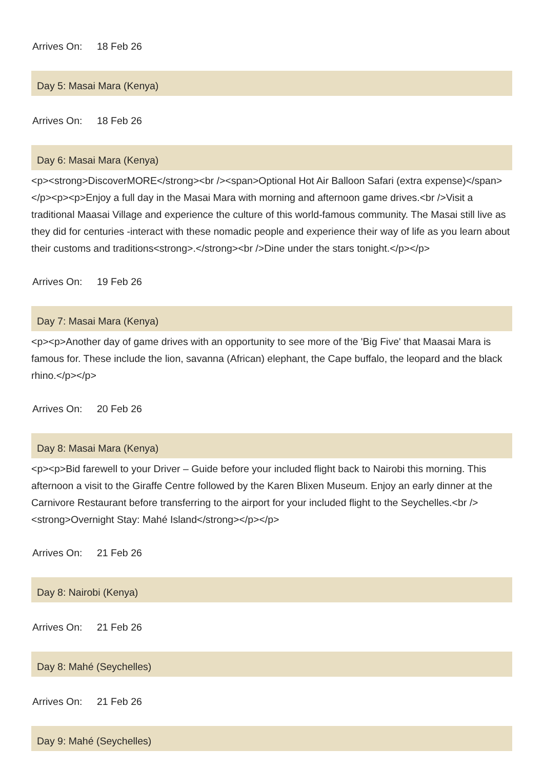Arrives On: 18 Feb 26
Day 5: Masai Mara (Kenya)
Arrives On: 18 Feb 26
Day 6: Masai Mara (Kenya)
<p><strong>DiscoverMORE</strong><br /><span>Optional Hot Air Balloon Safari (extra expense)</span></p><p><p>Enjoy a full day in the Masai Mara with morning and afternoon game drives.<br />Visit a traditional Maasai Village and experience the culture of this world-famous community. The Masai still live as they did for centuries -interact with these nomadic people and experience their way of life as you learn about their customs and traditions<strong>.</strong><br />Dine under the stars tonight.</p></p>
Arrives On: 19 Feb 26
Day 7: Masai Mara (Kenya)
<p><p>Another day of game drives with an opportunity to see more of the 'Big Five' that Maasai Mara is famous for. These include the lion, savanna (African) elephant, the Cape buffalo, the leopard and the black rhino.</p></p>
Arrives On: 20 Feb 26
Day 8: Masai Mara (Kenya)
<p><p>Bid farewell to your Driver – Guide before your included flight back to Nairobi this morning. This afternoon a visit to the Giraffe Centre followed by the Karen Blixen Museum. Enjoy an early dinner at the Carnivore Restaurant before transferring to the airport for your included flight to the Seychelles.<br /><strong>Overnight Stay: Mahé Island</strong></p></p>
Arrives On: 21 Feb 26
Day 8: Nairobi (Kenya)
Arrives On: 21 Feb 26
Day 8: Mahé (Seychelles)
Arrives On: 21 Feb 26
Day 9: Mahé (Seychelles)